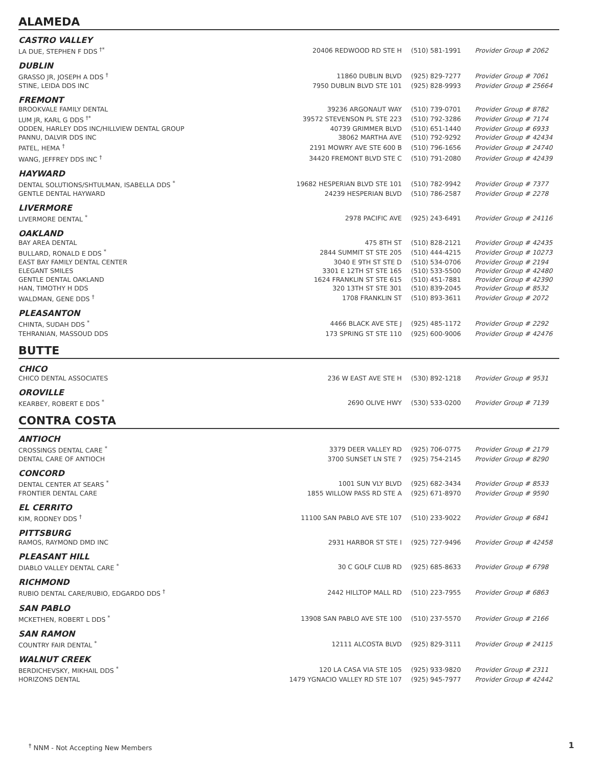ALAMEDA
CASTRO VALLEY
| LA DUE, STEPHEN F DDS <sup>†*</sup> | 20406 REDWOOD RD STE H | (510) 581-1991 | Provider Group # 2062 |
DUBLIN
| GRASSO JR, JOSEPH A DDS <sup>†</sup> | 11860 DUBLIN BLVD | (925) 829-7277 | Provider Group # 7061 |
| STINE, LEIDA DDS INC | 7950 DUBLIN BLVD STE 101 | (925) 828-9993 | Provider Group # 25664 |
FREMONT
| BROOKVALE FAMILY DENTAL | 39236 ARGONAUT WAY | (510) 739-0701 | Provider Group # 8782 |
| LUM JR, KARL G DDS <sup>†*</sup> | 39572 STEVENSON PL STE 223 | (510) 792-3286 | Provider Group # 7174 |
| ODDEN, HARLEY DDS INC/HILLVIEW DENTAL GROUP | 40739 GRIMMER BLVD | (510) 651-1440 | Provider Group # 6933 |
| PANNU, DALVIR DDS INC | 38062 MARTHA AVE | (510) 792-9292 | Provider Group # 42434 |
| PATEL, HEMA <sup>†</sup> | 2191 MOWRY AVE STE 600 B | (510) 796-1656 | Provider Group # 24740 |
| WANG, JEFFREY DDS INC <sup>†</sup> | 34420 FREMONT BLVD STE C | (510) 791-2080 | Provider Group # 42439 |
HAYWARD
| DENTAL SOLUTIONS/SHTULMAN, ISABELLA DDS <sup>*</sup> | 19682 HESPERIAN BLVD STE 101 | (510) 782-9942 | Provider Group # 7377 |
| GENTLE DENTAL HAYWARD | 24239 HESPERIAN BLVD | (510) 786-2587 | Provider Group # 2278 |
LIVERMORE
| LIVERMORE DENTAL <sup>*</sup> | 2978 PACIFIC AVE | (925) 243-6491 | Provider Group # 24116 |
OAKLAND
| BAY AREA DENTAL | 475 8TH ST | (510) 828-2121 | Provider Group # 42435 |
| BULLARD, RONALD E DDS <sup>*</sup> | 2844 SUMMIT ST STE 205 | (510) 444-4215 | Provider Group # 10273 |
| EAST BAY FAMILY DENTAL CENTER | 3040 E 9TH ST STE D | (510) 534-0706 | Provider Group # 2194 |
| ELEGANT SMILES | 3301 E 12TH ST STE 165 | (510) 533-5500 | Provider Group # 42480 |
| GENTLE DENTAL OAKLAND | 1624 FRANKLIN ST STE 615 | (510) 451-7881 | Provider Group # 42390 |
| HAN, TIMOTHY H DDS | 320 13TH ST STE 301 | (510) 839-2045 | Provider Group # 8532 |
| WALDMAN, GENE DDS <sup>†</sup> | 1708 FRANKLIN ST | (510) 893-3611 | Provider Group # 2072 |
PLEASANTON
| CHINTA, SUDAH DDS <sup>*</sup> | 4466 BLACK AVE STE J | (925) 485-1172 | Provider Group # 2292 |
| TEHRANIAN, MASSOUD DDS | 173 SPRING ST STE 110 | (925) 600-9006 | Provider Group # 42476 |
BUTTE
CHICO
| CHICO DENTAL ASSOCIATES | 236 W EAST AVE STE H | (530) 892-1218 | Provider Group # 9531 |
OROVILLE
| KEARBEY, ROBERT E DDS <sup>*</sup> | 2690 OLIVE HWY | (530) 533-0200 | Provider Group # 7139 |
CONTRA COSTA
ANTIOCH
| CROSSINGS DENTAL CARE <sup>*</sup> | 3379 DEER VALLEY RD | (925) 706-0775 | Provider Group # 2179 |
| DENTAL CARE OF ANTIOCH | 3700 SUNSET LN STE 7 | (925) 754-2145 | Provider Group # 8290 |
CONCORD
| DENTAL CENTER AT SEARS <sup>*</sup> | 1001 SUN VLY BLVD | (925) 682-3434 | Provider Group # 8533 |
| FRONTIER DENTAL CARE | 1855 WILLOW PASS RD STE A | (925) 671-8970 | Provider Group # 9590 |
EL CERRITO
| KIM, RODNEY DDS <sup>†</sup> | 11100 SAN PABLO AVE STE 107 | (510) 233-9022 | Provider Group # 6841 |
PITTSBURG
| RAMOS, RAYMOND DMD INC | 2931 HARBOR ST STE I | (925) 727-9496 | Provider Group # 42458 |
PLEASANT HILL
| DIABLO VALLEY DENTAL CARE <sup>*</sup> | 30 C GOLF CLUB RD | (925) 685-8633 | Provider Group # 6798 |
RICHMOND
| RUBIO DENTAL CARE/RUBIO, EDGARDO DDS <sup>†</sup> | 2442 HILLTOP MALL RD | (510) 223-7955 | Provider Group # 6863 |
SAN PABLO
| MCKETHEN, ROBERT L DDS <sup>*</sup> | 13908 SAN PABLO AVE STE 100 | (510) 237-5570 | Provider Group # 2166 |
SAN RAMON
| COUNTRY FAIR DENTAL <sup>*</sup> | 12111 ALCOSTA BLVD | (925) 829-3111 | Provider Group # 24115 |
WALNUT CREEK
| BERDICHEVSKY, MIKHAIL DDS <sup>*</sup> | 120 LA CASA VIA STE 105 | (925) 933-9820 | Provider Group # 2311 |
| HORIZONS DENTAL | 1479 YGNACIO VALLEY RD STE 107 | (925) 945-7977 | Provider Group # 42442 |
<sup>†</sup> NNM - Not Accepting New Members
1